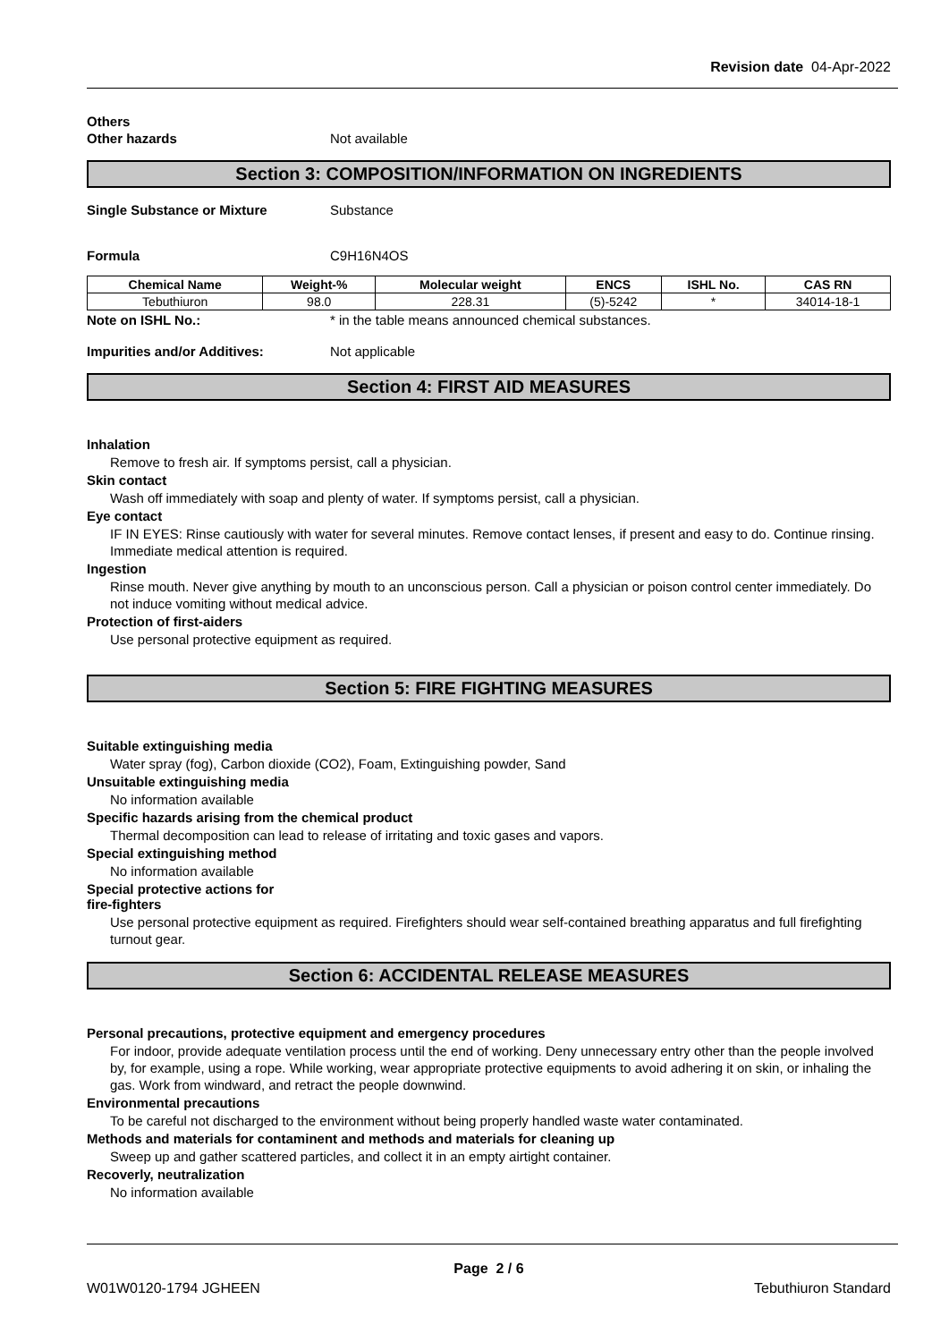Revision date 04-Apr-2022
Others
Other hazards Not available
Section 3: COMPOSITION/INFORMATION ON INGREDIENTS
Single Substance or Mixture Substance
Formula C9H16N4OS
| Chemical Name | Weight-% | Molecular weight | ENCS | ISHL No. | CAS RN |
| --- | --- | --- | --- | --- | --- |
| Tebuthiuron | 98.0 | 228.31 | (5)-5242 | * | 34014-18-1 |
Note on ISHL No.: * in the table means announced chemical substances.
Impurities and/or Additives: Not applicable
Section 4: FIRST AID MEASURES
Inhalation
Remove to fresh air. If symptoms persist, call a physician.
Skin contact
Wash off immediately with soap and plenty of water. If symptoms persist, call a physician.
Eye contact
IF IN EYES: Rinse cautiously with water for several minutes. Remove contact lenses, if present and easy to do. Continue rinsing. Immediate medical attention is required.
Ingestion
Rinse mouth. Never give anything by mouth to an unconscious person. Call a physician or poison control center immediately. Do not induce vomiting without medical advice.
Protection of first-aiders
Use personal protective equipment as required.
Section 5: FIRE FIGHTING MEASURES
Suitable extinguishing media
Water spray (fog), Carbon dioxide (CO2), Foam, Extinguishing powder, Sand
Unsuitable extinguishing media
No information available
Specific hazards arising from the chemical product
Thermal decomposition can lead to release of irritating and toxic gases and vapors.
Special extinguishing method
No information available
Special protective actions for
fire-fighters
Use personal protective equipment as required. Firefighters should wear self-contained breathing apparatus and full firefighting turnout gear.
Section 6: ACCIDENTAL RELEASE MEASURES
Personal precautions, protective equipment and emergency procedures
For indoor, provide adequate ventilation process until the end of working. Deny unnecessary entry other than the people involved by, for example, using a rope. While working, wear appropriate protective equipments to avoid adhering it on skin, or inhaling the gas. Work from windward, and retract the people downwind.
Environmental precautions
To be careful not discharged to the environment without being properly handled waste water contaminated.
Methods and materials for contaminent and methods and materials for cleaning up
Sweep up and gather scattered particles, and collect it in an empty airtight container.
Recoverly, neutralization
No information available
Page 2 / 6
W01W0120-1794 JGHEEN Tebuthiuron Standard